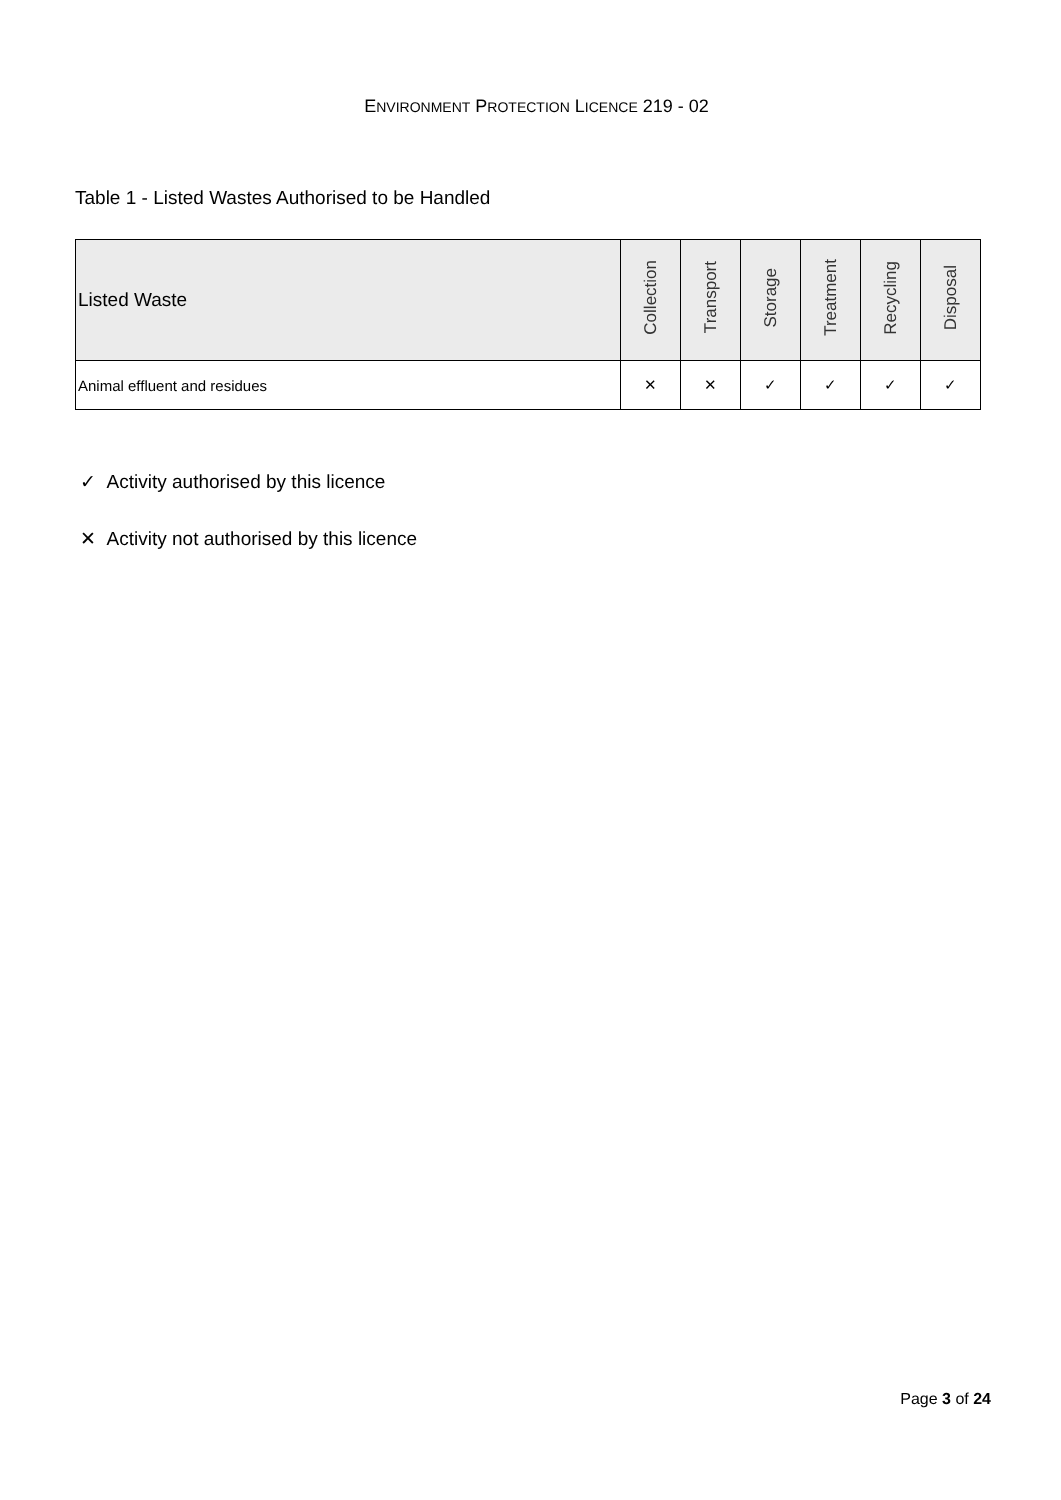ENVIRONMENT PROTECTION LICENCE 219 - 02
Table 1 - Listed Wastes Authorised to be Handled
| Listed Waste | Collection | Transport | Storage | Treatment | Recycling | Disposal |
| --- | --- | --- | --- | --- | --- | --- |
| Animal effluent and residues | ✕ | ✕ | ✓ | ✓ | ✓ | ✓ |
✓ Activity authorised by this licence
✕ Activity not authorised by this licence
Page 3 of 24